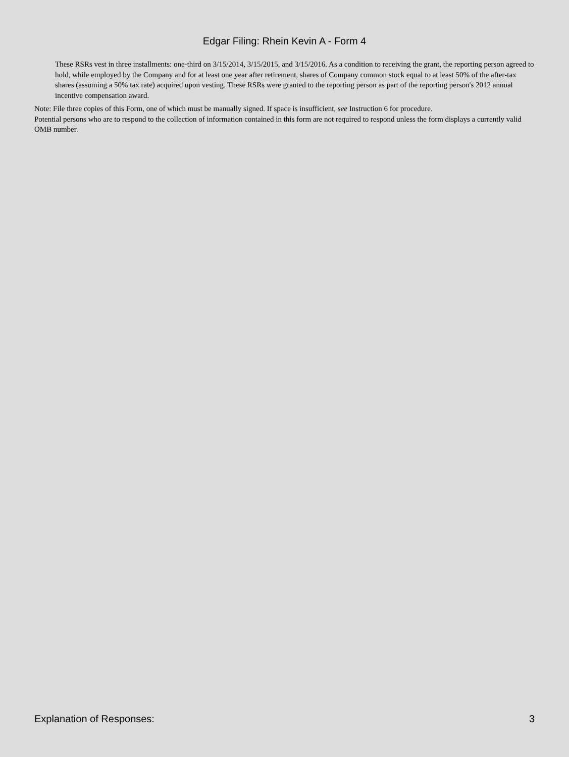Edgar Filing: Rhein Kevin A - Form 4
These RSRs vest in three installments: one-third on 3/15/2014, 3/15/2015, and 3/15/2016. As a condition to receiving the grant, the reporting person agreed to hold, while employed by the Company and for at least one year after retirement, shares of Company common stock equal to at least 50% of the after-tax shares (assuming a 50% tax rate) acquired upon vesting. These RSRs were granted to the reporting person as part of the reporting person's 2012 annual incentive compensation award.
Note: File three copies of this Form, one of which must be manually signed. If space is insufficient, see Instruction 6 for procedure.
Potential persons who are to respond to the collection of information contained in this form are not required to respond unless the form displays a currently valid OMB number.
Explanation of Responses: 3